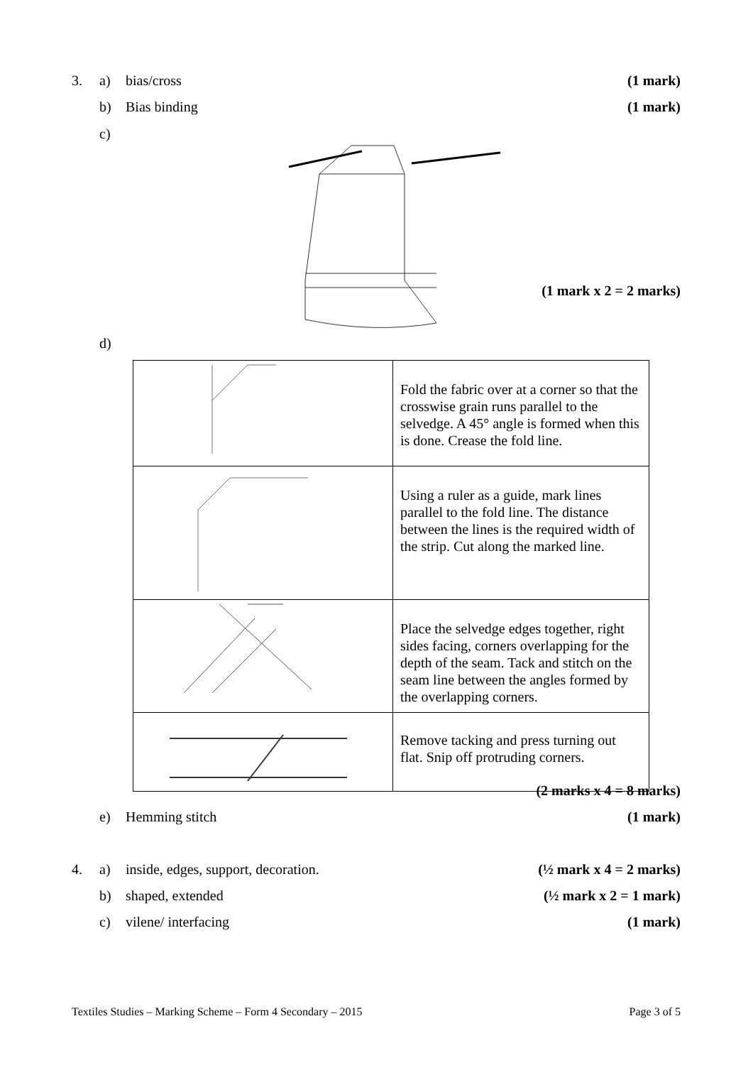3. a) bias/cross (1 mark)
b) Bias binding (1 mark)
c)
(1 mark x 2 = 2 marks)
d)
| | Fold the fabric over at a corner so that the crosswise grain runs parallel to the selvedge. A 45° angle is formed when this is done. Crease the fold line. |
| | Using a ruler as a guide, mark lines parallel to the fold line. The distance between the lines is the required width of the strip. Cut along the marked line. |
| | Place the selvedge edges together, right sides facing, corners overlapping for the depth of the seam. Tack and stitch on the seam line between the angles formed by the overlapping corners. |
| | Remove tacking and press turning out flat. Snip off protruding corners. |
(2 marks x 4 = 8 marks)
e) Hemming stitch (1 mark)
4. a) inside, edges, support, decoration. (½ mark x 4 = 2 marks)
b) shaped, extended (½ mark x 2 = 1 mark)
c) vilene/ interfacing (1 mark)
Textiles Studies – Marking Scheme – Form 4 Secondary – 2015
Page 3 of 5